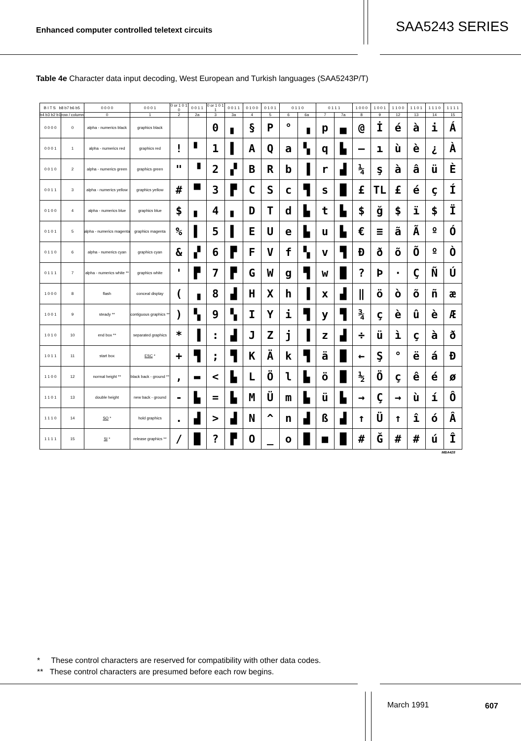Enhanced computer controlled teletext circuits
SAA5243 SERIES
Table 4e Character data input decoding, West European and Turkish languages (SAA5243P/T)
| B I T S b8 b7 b6 b5 | | 0 0 0 0 | 0 0 0 1 | 0 or 1 0 1 0 | 0 0 1 1 | 0 or 1 0 1 1 | 0 0 1 1 | 0 1 0 0 | 0 1 0 1 | 0 1 1 0 | | 0 1 1 1 | | 1 0 0 0 | 1 0 0 1 | 1 1 0 0 | 1 1 0 1 | 1 1 1 0 | 1 1 1 1 |
| --- | --- | --- | --- | --- | --- | --- | --- | --- | --- | --- | --- | --- | --- | --- | --- | --- | --- | --- | --- |
| b4 b3 b2 b1 | row / column | 0 | 1 | 2 | 2a | 3 | 3a | 4 | 5 | 6 | 6a | 7 | 7a | 8 | 9 | 12 | 13 | 14 | 15 |
| 0 0 0 0 | 0 | alpha - numerics black | graphics black | | | 0 | ▖ | § | P | ° | ▗ | p | ▄ | @ | İ | é | à | i | Á |
| 0 0 0 1 | 1 | alpha - numerics red | graphics red | ! | ▘ | 1 | ▌ | A | Q | a | ▚ | q | ▙ | — | ı | ù | è | ¿ | À |
| 0 0 1 0 | 2 | alpha - numerics green | graphics green | " | ▝ | 2 | ▞ | B | R | b | ▐ | r | ▟ | ¼ | ş | à | â | ü | È |
| 0 0 1 1 | 3 | alpha - numerics yellow | graphics yellow | # | ▀ | 3 | ▛ | C | S | c | ▜ | s | █ | £ | TL | £ | é | ç | Í |
| 0 1 0 0 | 4 | alpha - numerics blue | graphics blue | $ | ▖ | 4 | ▖ | D | T | d | ▙ | t | ▙ | $ | ğ | $ | ï | $ | Ï |
| 0 1 0 1 | 5 | alpha - numerics magenta | graphics magenta | % | ▌ | 5 | ▌ | E | U | e | ▙ | u | ▙ | € | ≡ | ã | Ã | º | Ó |
| 0 1 1 0 | 6 | alpha - numerics cyan | graphics cyan | & | ▞ | 6 | ▛ | F | V | f | ▚ | v | ▜ | Ð | ð | õ | Õ | º | Ò |
| 0 1 1 1 | 7 | alpha - numerics white ** | graphics white | ' | ▛ | 7 | ▛ | G | W | g | ▜ | w | █ | ? | Þ | · | Ç | Ñ | Ú |
| 1 0 0 0 | 8 | flash | conceal display | ( | ▗ | 8 | ▟ | H | X | h | ▐ | x | ▟ | ‖ | ö | ò | õ | ñ | æ |
| 1 0 0 1 | 9 | steady ** | contiguous graphics ** | ) | ▚ | 9 | ▚ | I | Y | i | ▜ | y | ▜ | ¾ | ç | è | û | è | Æ |
| 1 0 1 0 | 10 | end box ** | separated graphics | * | ▐ | : | ▟ | J | Z | j | ▐ | z | ▟ | ÷ | ü | ì | ç | à | ð |
| 1 0 1 1 | 11 | start box | ESC * | + | ▜ | ; | ▜ | K | Ä | k | ▜ | ä | █ | ← | Ş | ° | ë | á | Đ |
| 1 1 0 0 | 12 | normal height ** | black back - ground ** | , | ▬ | < | ▙ | L | Ö | l | ▙ | ö | █ | ½ | Ö | ç | ê | é | ø |
| 1 1 0 1 | 13 | double height | new back - ground | - | ▙ | = | ▙ | M | Ü | m | ▙ | ü | ▙ | → | Ç | → | ù | í | Ô |
| 1 1 1 0 | 14 | SO * | hold graphics | . | ▟ | > | ▟ | N | ^ | n | ▟ | ß | ▟ | ↑ | Ü | ↑ | î | ó | Â |
| 1 1 1 1 | 15 | SI * | release graphics ** | / | █ | ? | ▛ | O | _ | o | █ | ■ | █ | # | Ğ | # | # | ú | Î |
MBA428
* These control characters are reserved for compatibility with other data codes.
** These control characters are presumed before each row begins.
March 1991 607